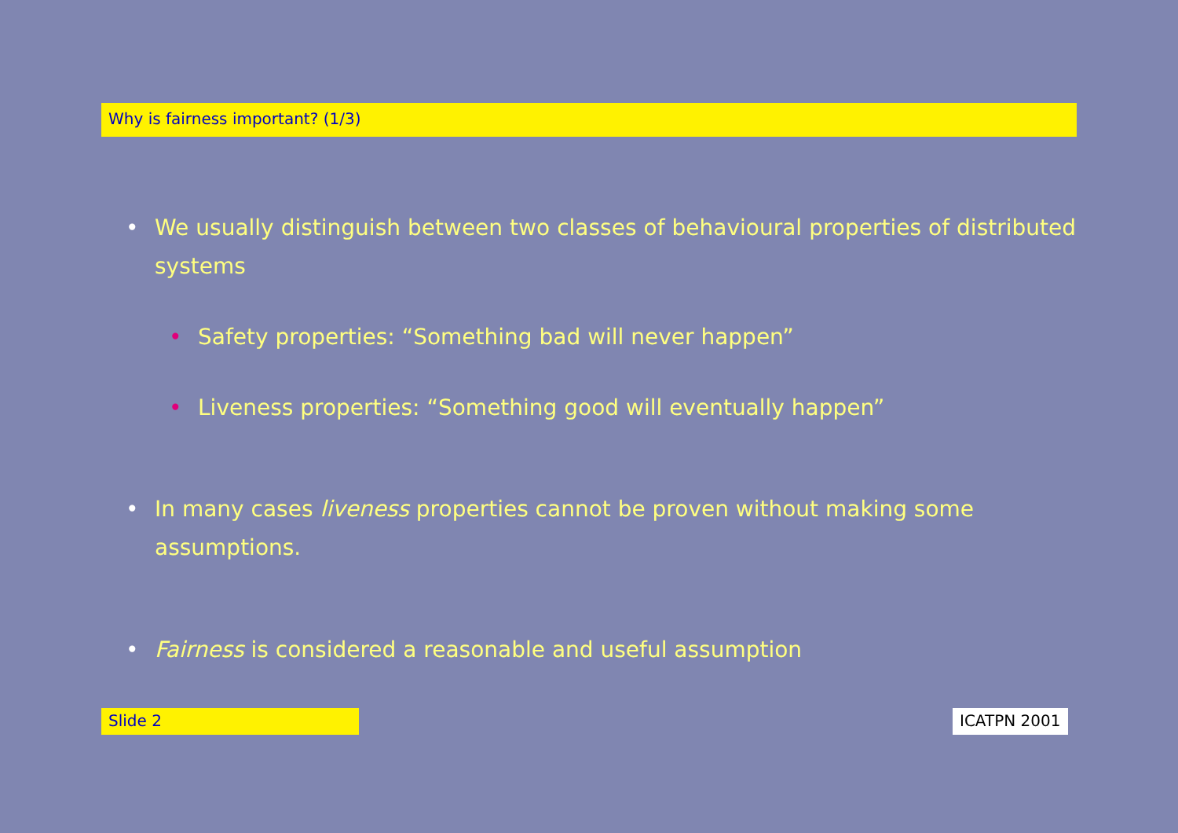Why is fairness important? (1/3)
• We usually distinguish between two classes of behavioural properties of distributed systems
• Safety properties: “Something bad will never happen”
• Liveness properties: “Something good will eventually happen”
• In many cases liveness properties cannot be proven without making some assumptions.
• Fairness is considered a reasonable and useful assumption
Slide 2 ICATPN 2001